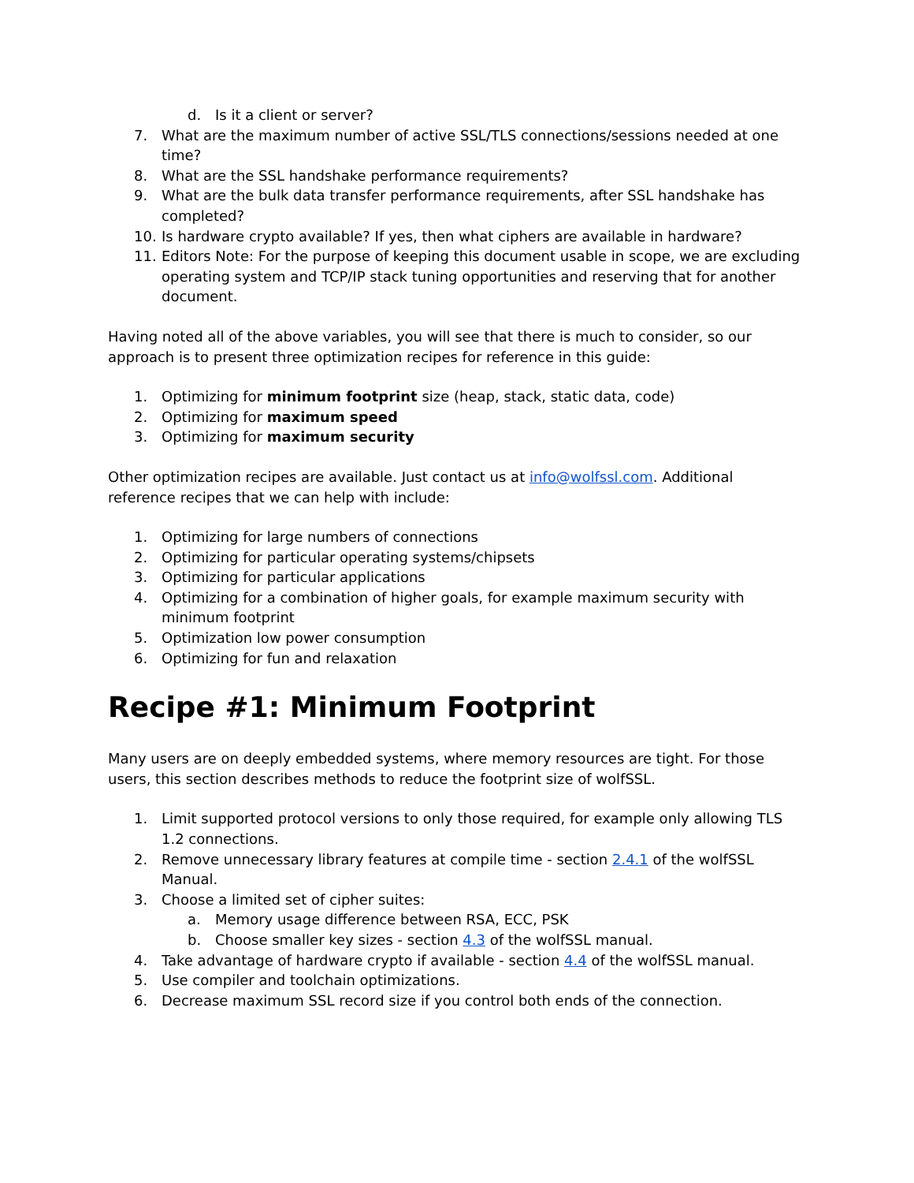d. Is it a client or server?
7. What are the maximum number of active SSL/TLS connections/sessions needed at one time?
8. What are the SSL handshake performance requirements?
9. What are the bulk data transfer performance requirements, after SSL handshake has completed?
10. Is hardware crypto available? If yes, then what ciphers are available in hardware?
11. Editors Note: For the purpose of keeping this document usable in scope, we are excluding operating system and TCP/IP stack tuning opportunities and reserving that for another document.
Having noted all of the above variables, you will see that there is much to consider, so our approach is to present three optimization recipes for reference in this guide:
1. Optimizing for minimum footprint size (heap, stack, static data, code)
2. Optimizing for maximum speed
3. Optimizing for maximum security
Other optimization recipes are available. Just contact us at info@wolfssl.com. Additional reference recipes that we can help with include:
1. Optimizing for large numbers of connections
2. Optimizing for particular operating systems/chipsets
3. Optimizing for particular applications
4. Optimizing for a combination of higher goals, for example maximum security with minimum footprint
5. Optimization low power consumption
6. Optimizing for fun and relaxation
Recipe #1: Minimum Footprint
Many users are on deeply embedded systems, where memory resources are tight. For those users, this section describes methods to reduce the footprint size of wolfSSL.
1. Limit supported protocol versions to only those required, for example only allowing TLS 1.2 connections.
2. Remove unnecessary library features at compile time - section 2.4.1 of the wolfSSL Manual.
3. Choose a limited set of cipher suites:
a. Memory usage difference between RSA, ECC, PSK
b. Choose smaller key sizes - section 4.3 of the wolfSSL manual.
4. Take advantage of hardware crypto if available - section 4.4 of the wolfSSL manual.
5. Use compiler and toolchain optimizations.
6. Decrease maximum SSL record size if you control both ends of the connection.